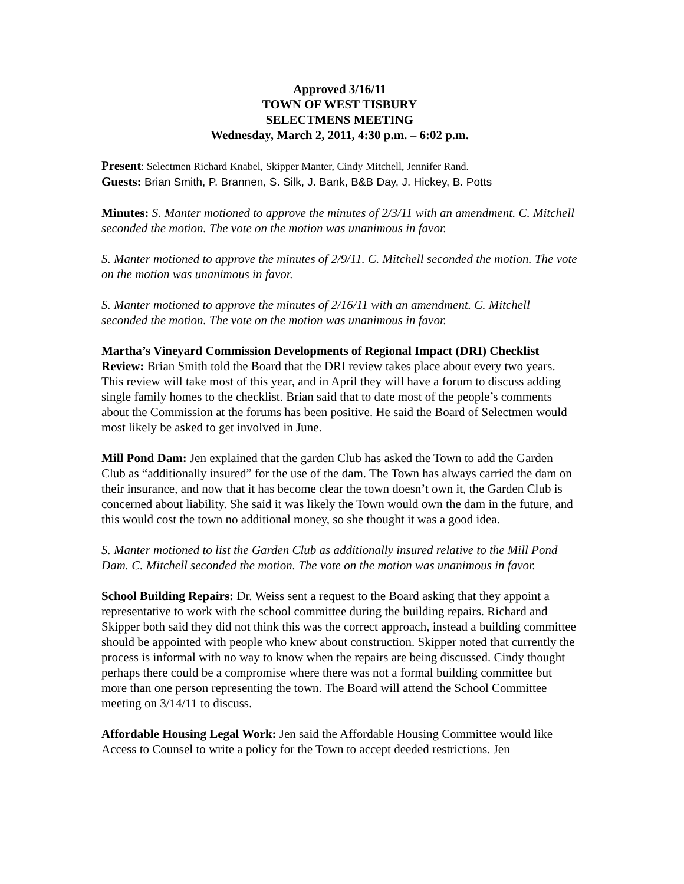Approved 3/16/11
TOWN OF WEST TISBURY
SELECTMENS MEETING
Wednesday, March 2, 2011, 4:30 p.m. – 6:02 p.m.
Present: Selectmen Richard Knabel, Skipper Manter, Cindy Mitchell, Jennifer Rand.
Guests: Brian Smith, P. Brannen, S. Silk, J. Bank, B&B Day, J. Hickey, B. Potts
Minutes: S. Manter motioned to approve the minutes of 2/3/11 with an amendment. C. Mitchell seconded the motion. The vote on the motion was unanimous in favor.
S. Manter motioned to approve the minutes of 2/9/11. C. Mitchell seconded the motion. The vote on the motion was unanimous in favor.
S. Manter motioned to approve the minutes of 2/16/11 with an amendment. C. Mitchell seconded the motion. The vote on the motion was unanimous in favor.
Martha’s Vineyard Commission Developments of Regional Impact (DRI) Checklist Review: Brian Smith told the Board that the DRI review takes place about every two years. This review will take most of this year, and in April they will have a forum to discuss adding single family homes to the checklist. Brian said that to date most of the people’s comments about the Commission at the forums has been positive. He said the Board of Selectmen would most likely be asked to get involved in June.
Mill Pond Dam: Jen explained that the garden Club has asked the Town to add the Garden Club as “additionally insured” for the use of the dam. The Town has always carried the dam on their insurance, and now that it has become clear the town doesn’t own it, the Garden Club is concerned about liability. She said it was likely the Town would own the dam in the future, and this would cost the town no additional money, so she thought it was a good idea.
S. Manter motioned to list the Garden Club as additionally insured relative to the Mill Pond Dam. C. Mitchell seconded the motion. The vote on the motion was unanimous in favor.
School Building Repairs: Dr. Weiss sent a request to the Board asking that they appoint a representative to work with the school committee during the building repairs. Richard and Skipper both said they did not think this was the correct approach, instead a building committee should be appointed with people who knew about construction. Skipper noted that currently the process is informal with no way to know when the repairs are being discussed. Cindy thought perhaps there could be a compromise where there was not a formal building committee but more than one person representing the town. The Board will attend the School Committee meeting on 3/14/11 to discuss.
Affordable Housing Legal Work: Jen said the Affordable Housing Committee would like Access to Counsel to write a policy for the Town to accept deeded restrictions. Jen